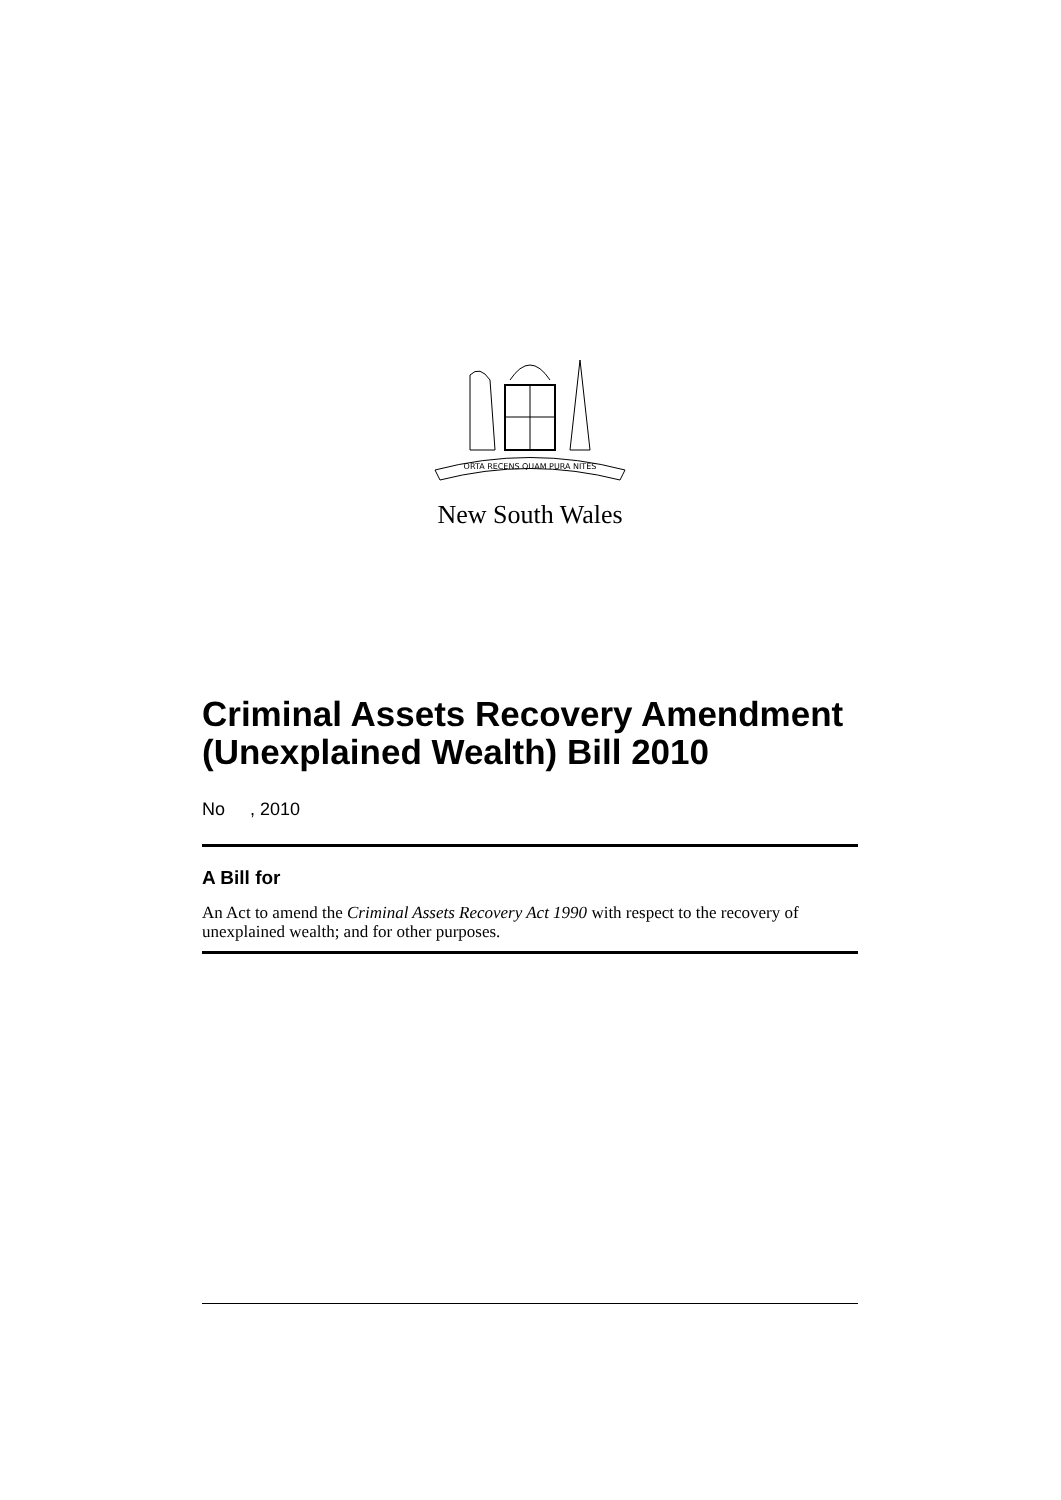ORTA RECENS QUAM PURA NITES
New South Wales
Criminal Assets Recovery Amendment (Unexplained Wealth) Bill 2010
No , 2010
A Bill for
An Act to amend the Criminal Assets Recovery Act 1990 with respect to the recovery of unexplained wealth; and for other purposes.